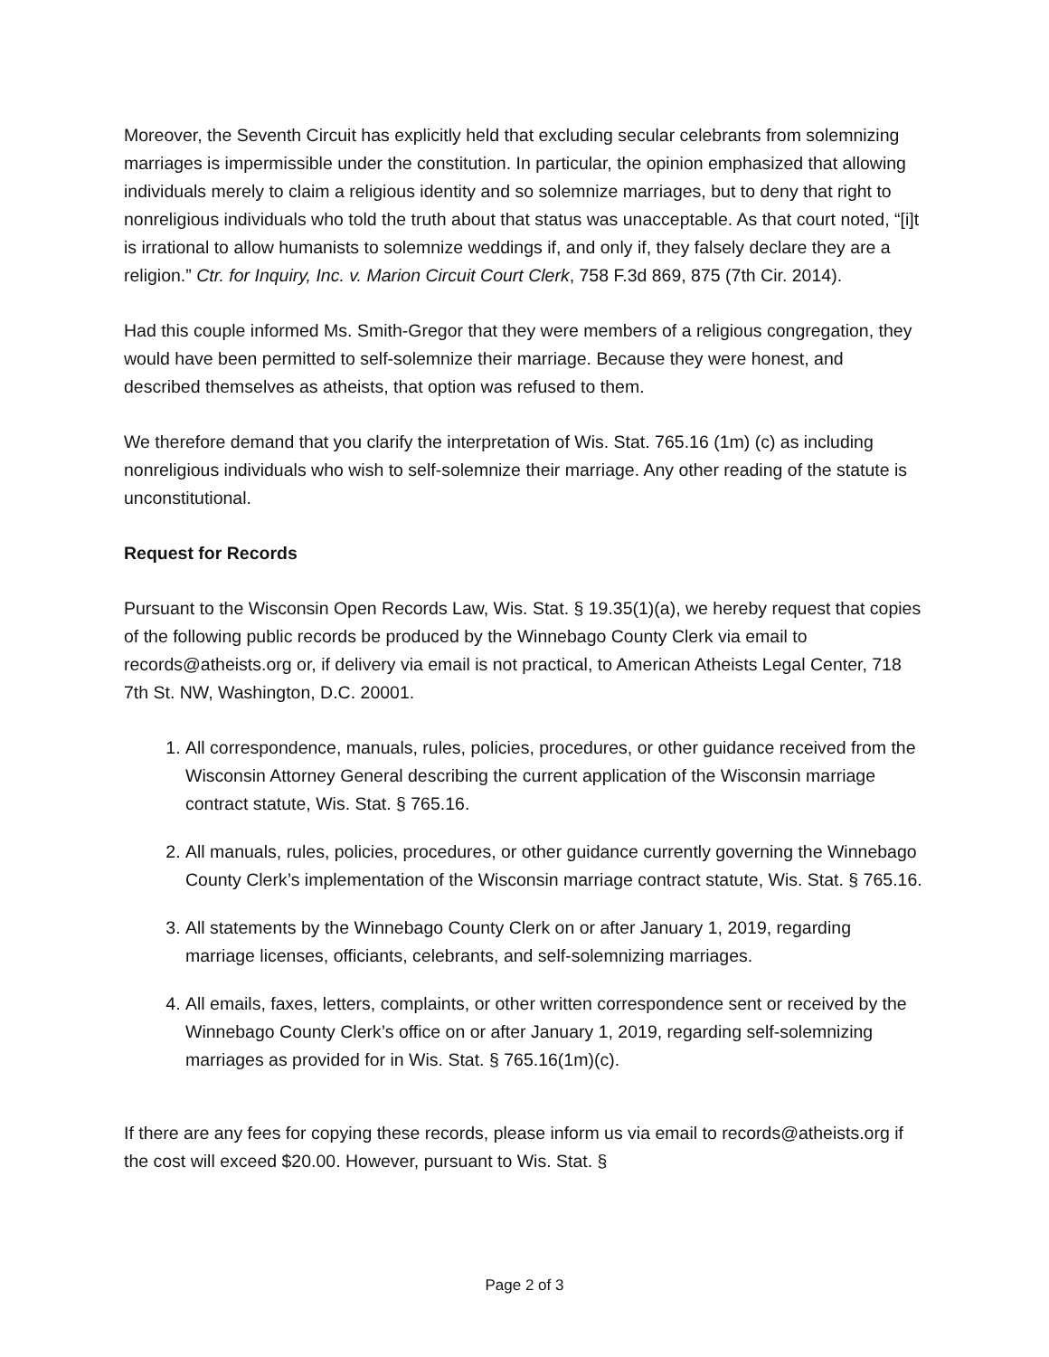Moreover, the Seventh Circuit has explicitly held that excluding secular celebrants from solemnizing marriages is impermissible under the constitution. In particular, the opinion emphasized that allowing individuals merely to claim a religious identity and so solemnize marriages, but to deny that right to nonreligious individuals who told the truth about that status was unacceptable. As that court noted, “[i]t is irrational to allow humanists to solemnize weddings if, and only if, they falsely declare they are a religion.” Ctr. for Inquiry, Inc. v. Marion Circuit Court Clerk, 758 F.3d 869, 875 (7th Cir. 2014).
Had this couple informed Ms. Smith-Gregor that they were members of a religious congregation, they would have been permitted to self-solemnize their marriage. Because they were honest, and described themselves as atheists, that option was refused to them.
We therefore demand that you clarify the interpretation of Wis. Stat. 765.16 (1m) (c) as including nonreligious individuals who wish to self-solemnize their marriage. Any other reading of the statute is unconstitutional.
Request for Records
Pursuant to the Wisconsin Open Records Law, Wis. Stat. § 19.35(1)(a), we hereby request that copies of the following public records be produced by the Winnebago County Clerk via email to records@atheists.org or, if delivery via email is not practical, to American Atheists Legal Center, 718 7th St. NW, Washington, D.C. 20001.
1. All correspondence, manuals, rules, policies, procedures, or other guidance received from the Wisconsin Attorney General describing the current application of the Wisconsin marriage contract statute, Wis. Stat. § 765.16.
2. All manuals, rules, policies, procedures, or other guidance currently governing the Winnebago County Clerk’s implementation of the Wisconsin marriage contract statute, Wis. Stat. § 765.16.
3. All statements by the Winnebago County Clerk on or after January 1, 2019, regarding marriage licenses, officiants, celebrants, and self-solemnizing marriages.
4. All emails, faxes, letters, complaints, or other written correspondence sent or received by the Winnebago County Clerk’s office on or after January 1, 2019, regarding self-solemnizing marriages as provided for in Wis. Stat. § 765.16(1m)(c).
If there are any fees for copying these records, please inform us via email to records@atheists.org if the cost will exceed $20.00. However, pursuant to Wis. Stat. §
Page 2 of 3